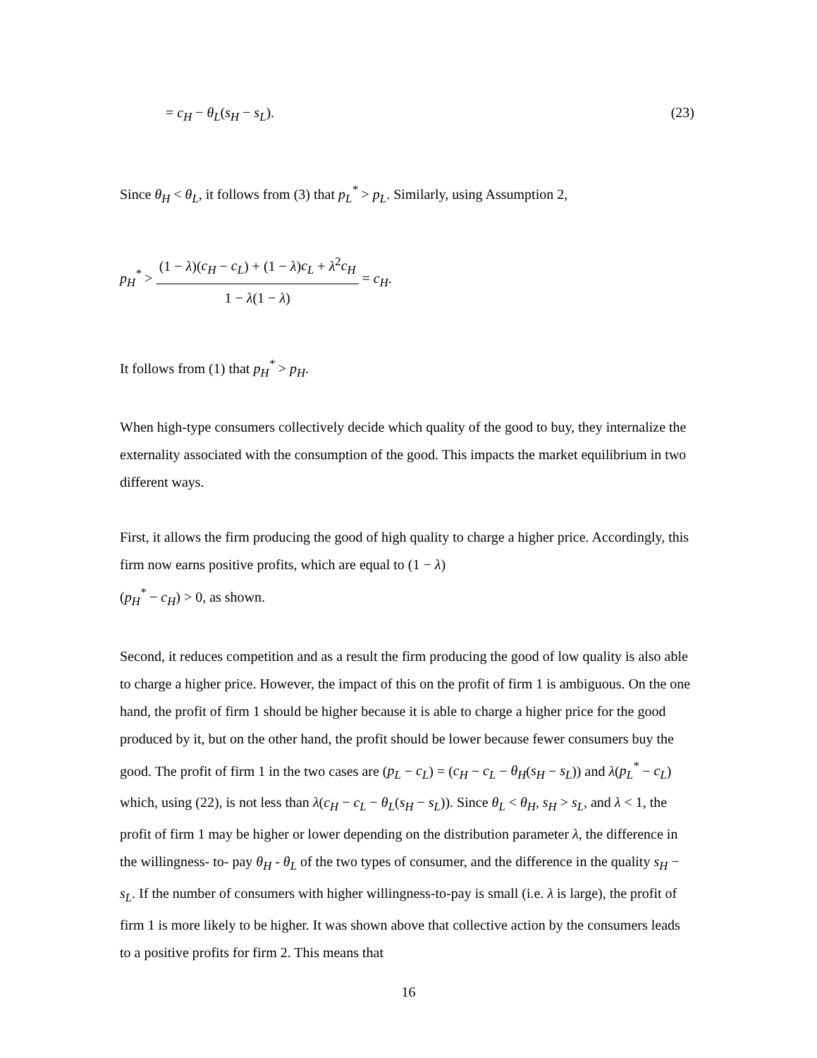= c<sub>H</sub> − θ<sub>L</sub>(s<sub>H</sub> − s<sub>L</sub>). (23)
Since θ<sub>H</sub> < θ<sub>L</sub>, it follows from (3) that p<sub>L</sub><sup>*</sup> > p<sub>L</sub>. Similarly, using Assumption 2,
p<sub>H</sub><sup>*</sup> > (1 − λ)(c<sub>H</sub> − c<sub>L</sub>) + (1 − λ)c<sub>L</sub> + λ<sup>2</sup>c<sub>H</sub> 1 − λ(1 − λ) = c<sub>H</sub>.
It follows from (1) that p<sub>H</sub><sup>*</sup> > p<sub>H</sub>.
When high-type consumers collectively decide which quality of the good to buy, they internalize the externality associated with the consumption of the good. This impacts the market equilibrium in two different ways.
First, it allows the firm producing the good of high quality to charge a higher price. Accordingly, this firm now earns positive profits, which are equal to (1 − λ)
(p<sub>H</sub><sup>*</sup> − c<sub>H</sub>) > 0, as shown.
Second, it reduces competition and as a result the firm producing the good of low quality is also able to charge a higher price. However, the impact of this on the profit of firm 1 is ambiguous. On the one hand, the profit of firm 1 should be higher because it is able to charge a higher price for the good produced by it, but on the other hand, the profit should be lower because fewer consumers buy the good. The profit of firm 1 in the two cases are (p<sub>L</sub> − c<sub>L</sub>) = (c<sub>H</sub> − c<sub>L</sub> − θ<sub>H</sub>(s<sub>H</sub> − s<sub>L</sub>)) and λ(p<sub>L</sub><sup>*</sup> − c<sub>L</sub>) which, using (22), is not less than λ(c<sub>H</sub> − c<sub>L</sub> − θ<sub>L</sub>(s<sub>H</sub> − s<sub>L</sub>)). Since θ<sub>L</sub> < θ<sub>H</sub>, s<sub>H</sub> > s<sub>L</sub>, and λ < 1, the profit of firm 1 may be higher or lower depending on the distribution parameter λ, the difference in the willingness- to- pay θ<sub>H</sub> - θ<sub>L</sub> of the two types of consumer, and the difference in the quality s<sub>H</sub> − s<sub>L</sub>. If the number of consumers with higher willingness-to-pay is small (i.e. λ is large), the profit of firm 1 is more likely to be higher. It was shown above that collective action by the consumers leads to a positive profits for firm 2. This means that
16